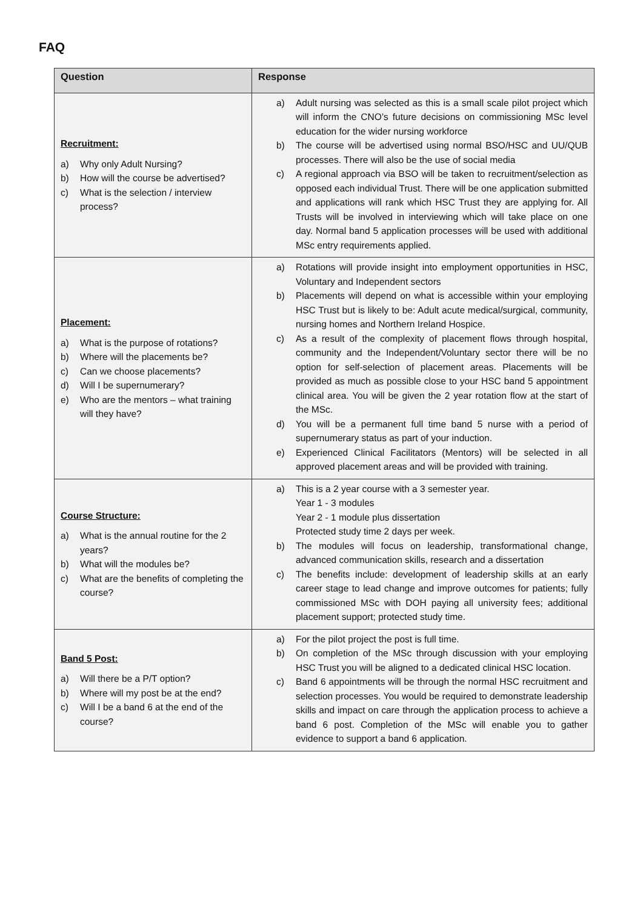FAQ
| Question | Response |
| --- | --- |
| Recruitment: a) Why only Adult Nursing? b) How will the course be advertised? c) What is the selection / interview process? | a) Adult nursing was selected as this is a small scale pilot project which will inform the CNO’s future decisions on commissioning MSc level education for the wider nursing workforce b) The course will be advertised using normal BSO/HSC and UU/QUB processes. There will also be the use of social media c) A regional approach via BSO will be taken to recruitment/selection as opposed each individual Trust. There will be one application submitted and applications will rank which HSC Trust they are applying for. All Trusts will be involved in interviewing which will take place on one day. Normal band 5 application processes will be used with additional MSc entry requirements applied. |
| Placement: a) What is the purpose of rotations? b) Where will the placements be? c) Can we choose placements? d) Will I be supernumerary? e) Who are the mentors – what training will they have? | a) Rotations will provide insight into employment opportunities in HSC, Voluntary and Independent sectors b) Placements will depend on what is accessible within your employing HSC Trust but is likely to be: Adult acute medical/surgical, community, nursing homes and Northern Ireland Hospice. c) As a result of the complexity of placement flows through hospital, community and the Independent/Voluntary sector there will be no option for self-selection of placement areas. Placements will be provided as much as possible close to your HSC band 5 appointment clinical area. You will be given the 2 year rotation flow at the start of the MSc. d) You will be a permanent full time band 5 nurse with a period of supernumerary status as part of your induction. e) Experienced Clinical Facilitators (Mentors) will be selected in all approved placement areas and will be provided with training. |
| Course Structure: a) What is the annual routine for the 2 years? b) What will the modules be? c) What are the benefits of completing the course? | a) This is a 2 year course with a 3 semester year. Year 1 - 3 modules Year 2 - 1 module plus dissertation Protected study time 2 days per week. b) The modules will focus on leadership, transformational change, advanced communication skills, research and a dissertation c) The benefits include: development of leadership skills at an early career stage to lead change and improve outcomes for patients; fully commissioned MSc with DOH paying all university fees; additional placement support; protected study time. |
| Band 5 Post: a) Will there be a P/T option? b) Where will my post be at the end? c) Will I be a band 6 at the end of the course? | a) For the pilot project the post is full time. b) On completion of the MSc through discussion with your employing HSC Trust you will be aligned to a dedicated clinical HSC location. c) Band 6 appointments will be through the normal HSC recruitment and selection processes. You would be required to demonstrate leadership skills and impact on care through the application process to achieve a band 6 post. Completion of the MSc will enable you to gather evidence to support a band 6 application. |